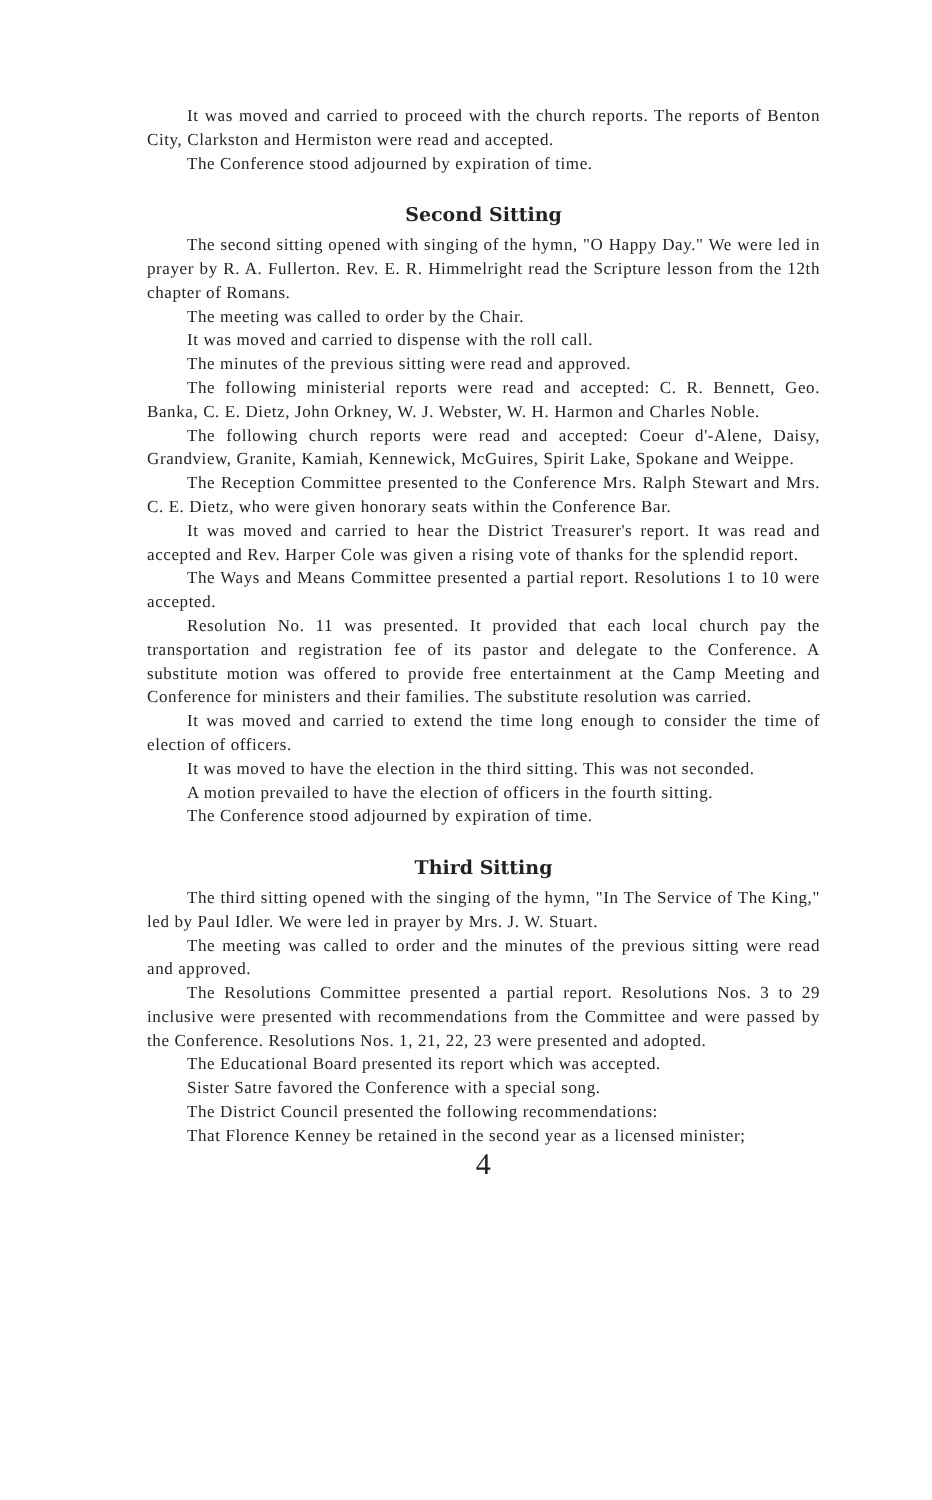It was moved and carried to proceed with the church reports. The reports of Benton City, Clarkston and Hermiston were read and accepted.
The Conference stood adjourned by expiration of time.
Second Sitting
The second sitting opened with singing of the hymn, "O Happy Day." We were led in prayer by R. A. Fullerton. Rev. E. R. Himmelright read the Scripture lesson from the 12th chapter of Romans.
The meeting was called to order by the Chair.
It was moved and carried to dispense with the roll call.
The minutes of the previous sitting were read and approved.
The following ministerial reports were read and accepted: C. R. Bennett, Geo. Banka, C. E. Dietz, John Orkney, W. J. Webster, W. H. Harmon and Charles Noble.
The following church reports were read and accepted: Coeur d'-Alene, Daisy, Grandview, Granite, Kamiah, Kennewick, McGuires, Spirit Lake, Spokane and Weippe.
The Reception Committee presented to the Conference Mrs. Ralph Stewart and Mrs. C. E. Dietz, who were given honorary seats within the Conference Bar.
It was moved and carried to hear the District Treasurer's report. It was read and accepted and Rev. Harper Cole was given a rising vote of thanks for the splendid report.
The Ways and Means Committee presented a partial report. Resolutions 1 to 10 were accepted.
Resolution No. 11 was presented. It provided that each local church pay the transportation and registration fee of its pastor and delegate to the Conference. A substitute motion was offered to provide free entertainment at the Camp Meeting and Conference for ministers and their families. The substitute resolution was carried.
It was moved and carried to extend the time long enough to consider the time of election of officers.
It was moved to have the election in the third sitting. This was not seconded.
A motion prevailed to have the election of officers in the fourth sitting.
The Conference stood adjourned by expiration of time.
Third Sitting
The third sitting opened with the singing of the hymn, "In The Service of The King," led by Paul Idler. We were led in prayer by Mrs. J. W. Stuart.
The meeting was called to order and the minutes of the previous sitting were read and approved.
The Resolutions Committee presented a partial report. Resolutions Nos. 3 to 29 inclusive were presented with recommendations from the Committee and were passed by the Conference. Resolutions Nos. 1, 21, 22, 23 were presented and adopted.
The Educational Board presented its report which was accepted.
Sister Satre favored the Conference with a special song.
The District Council presented the following recommendations:
That Florence Kenney be retained in the second year as a licensed minister;
4